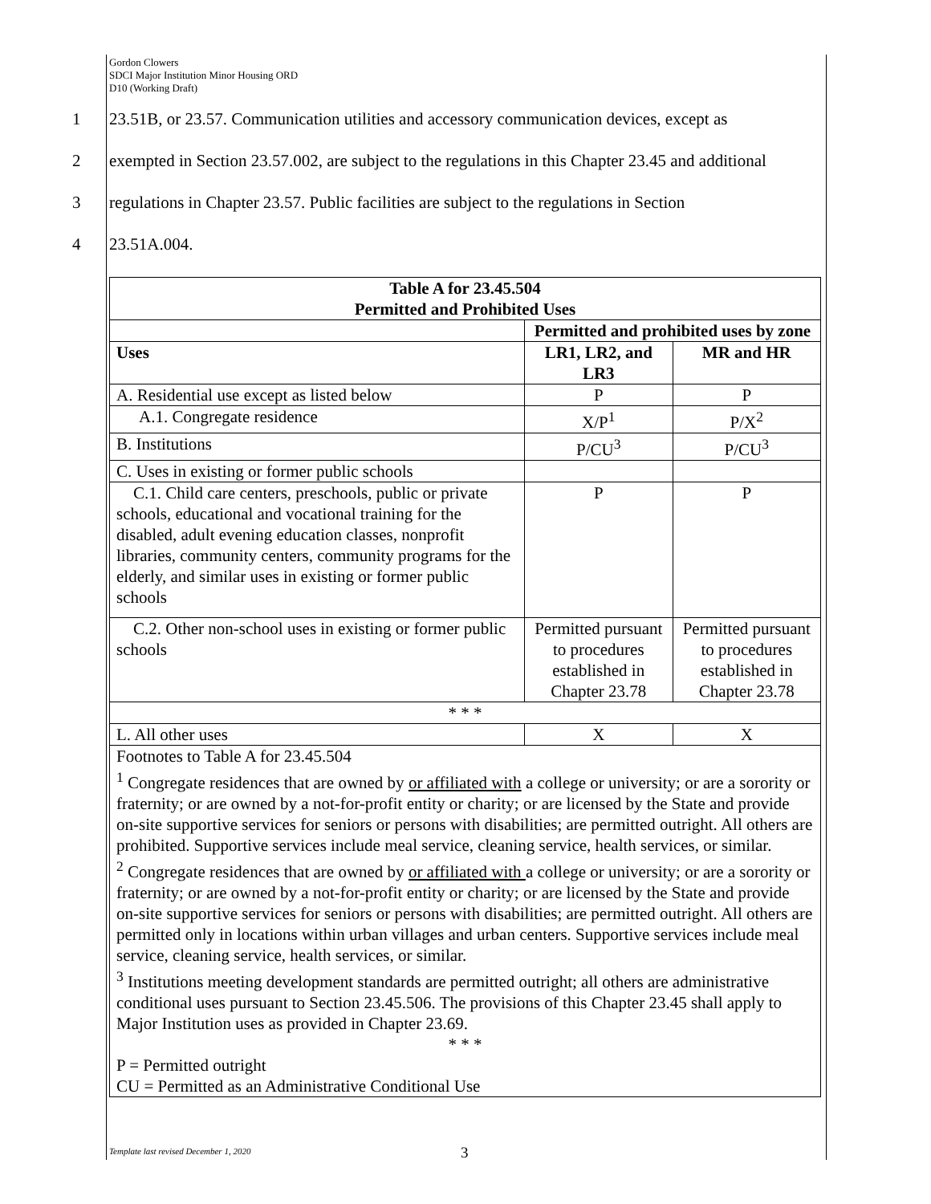Gordon Clowers
SDCI Major Institution Minor Housing ORD
D10 (Working Draft)
1 23.51B, or 23.57. Communication utilities and accessory communication devices, except as
2 exempted in Section 23.57.002, are subject to the regulations in this Chapter 23.45 and additional
3 regulations in Chapter 23.57. Public facilities are subject to the regulations in Section
4 23.51A.004.
| Table A for 23.45.504 Permitted and Prohibited Uses | | |
| --- | --- | --- |
| | Permitted and prohibited uses by zone | |
| Uses | LR1, LR2, and LR3 | MR and HR |
| A. Residential use except as listed below | P | P |
| A.1. Congregate residence | X/P<sup>1</sup> | P/X<sup>2</sup> |
| B. Institutions | P/CU<sup>3</sup> | P/CU<sup>3</sup> |
| C. Uses in existing or former public schools | | |
| C.1. Child care centers, preschools, public or private schools, educational and vocational training for the disabled, adult evening education classes, nonprofit libraries, community centers, community programs for the elderly, and similar uses in existing or former public schools | P | P |
| C.2. Other non-school uses in existing or former public schools | Permitted pursuant to procedures established in Chapter 23.78 | Permitted pursuant to procedures established in Chapter 23.78 |
| * * * | | |
| L. All other uses | X | X |
| Footnotes to Table A for 23.45.504 <sup>1</sup> Congregate residences that are owned by or affiliated with a college or university; or are a sorority or fraternity; or are owned by a not-for-profit entity or charity; or are licensed by the State and provide on-site supportive services for seniors or persons with disabilities; are permitted outright. All others are prohibited. Supportive services include meal service, cleaning service, health services, or similar. <sup>2</sup> Congregate residences that are owned by or affiliated with a college or university; or are a sorority or fraternity; or are owned by a not-for-profit entity or charity; or are licensed by the State and provide on-site supportive services for seniors or persons with disabilities; are permitted outright. All others are permitted only in locations within urban villages and urban centers. Supportive services include meal service, cleaning service, health services, or similar. <sup>3</sup> Institutions meeting development standards are permitted outright; all others are administrative conditional uses pursuant to Section 23.45.506. The provisions of this Chapter 23.45 shall apply to Major Institution uses as provided in Chapter 23.69. * * * P = Permitted outright CU = Permitted as an Administrative Conditional Use | | |
Template last revised December 1, 2020
3